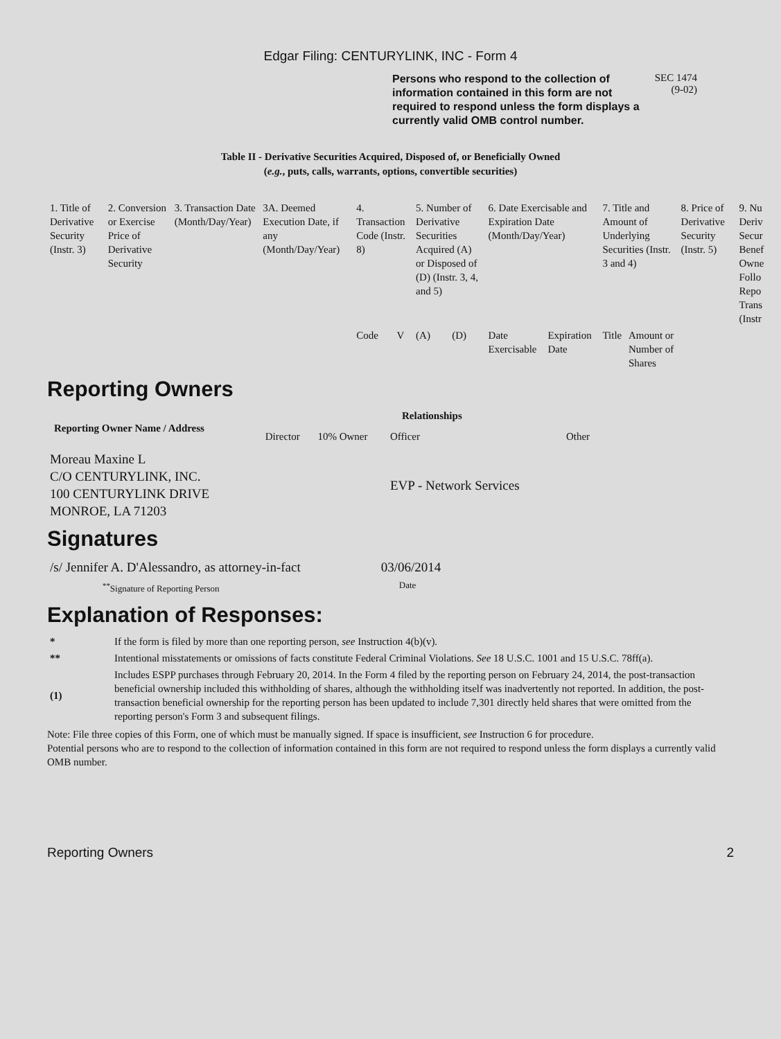Edgar Filing: CENTURYLINK, INC - Form 4
Persons who respond to the collection of information contained in this form are not required to respond unless the form displays a currently valid OMB control number.
SEC 1474
(9-02)
Table II - Derivative Securities Acquired, Disposed of, or Beneficially Owned
(e.g., puts, calls, warrants, options, convertible securities)
| 1. Title of Derivative Security (Instr. 3) | 2. Conversion or Exercise Price of Derivative Security | 3. Transaction Date (Month/Day/Year) | 3A. Deemed Execution Date, if any (Month/Day/Year) | 4. Transaction Code (Instr. 8) | | 5. Number of Derivative Securities Acquired (A) or Disposed of (D) (Instr. 3, 4, and 5) | | 6. Date Exercisable and Expiration Date (Month/Day/Year) | | 7. Title and Amount of Underlying Securities (Instr. 3 and 4) | | 8. Price of Derivative Security (Instr. 5) | 9. Nu Deriv Secur Benef Owne Follo Repo Trans (Instr |
| --- | --- | --- | --- | --- | --- | --- | --- | --- | --- | --- | --- | --- | --- |
| | | | | Code | V | (A) | (D) | Date Exercisable | Expiration Date | Title | Amount or Number of Shares | | |
Reporting Owners
| Reporting Owner Name / Address | Relationships | | | |
| --- | --- | --- | --- | --- |
| | Director | 10% Owner | Officer | Other |
| Moreau Maxine L C/O CENTURYLINK, INC. 100 CENTURYLINK DRIVE MONROE, LA 71203 | | | EVP - Network Services | |
Signatures
| /s/ Jennifer A. D'Alessandro, as attorney-in-fact | 03/06/2014 |
| <sup>**</sup> Signature of Reporting Person | Date |
Explanation of Responses:
| * | If the form is filed by more than one reporting person, see Instruction 4(b)(v). |
| ** | Intentional misstatements or omissions of facts constitute Federal Criminal Violations. See 18 U.S.C. 1001 and 15 U.S.C. 78ff(a). |
| (1) | Includes ESPP purchases through February 20, 2014. In the Form 4 filed by the reporting person on February 24, 2014, the post-transaction beneficial ownership included this withholding of shares, although the withholding itself was inadvertently not reported. In addition, the post-transaction beneficial ownership for the reporting person has been updated to include 7,301 directly held shares that were omitted from the reporting person's Form 3 and subsequent filings. |
Note: File three copies of this Form, one of which must be manually signed. If space is insufficient, see Instruction 6 for procedure.
Potential persons who are to respond to the collection of information contained in this form are not required to respond unless the form displays a currently valid OMB number.
Reporting Owners 2